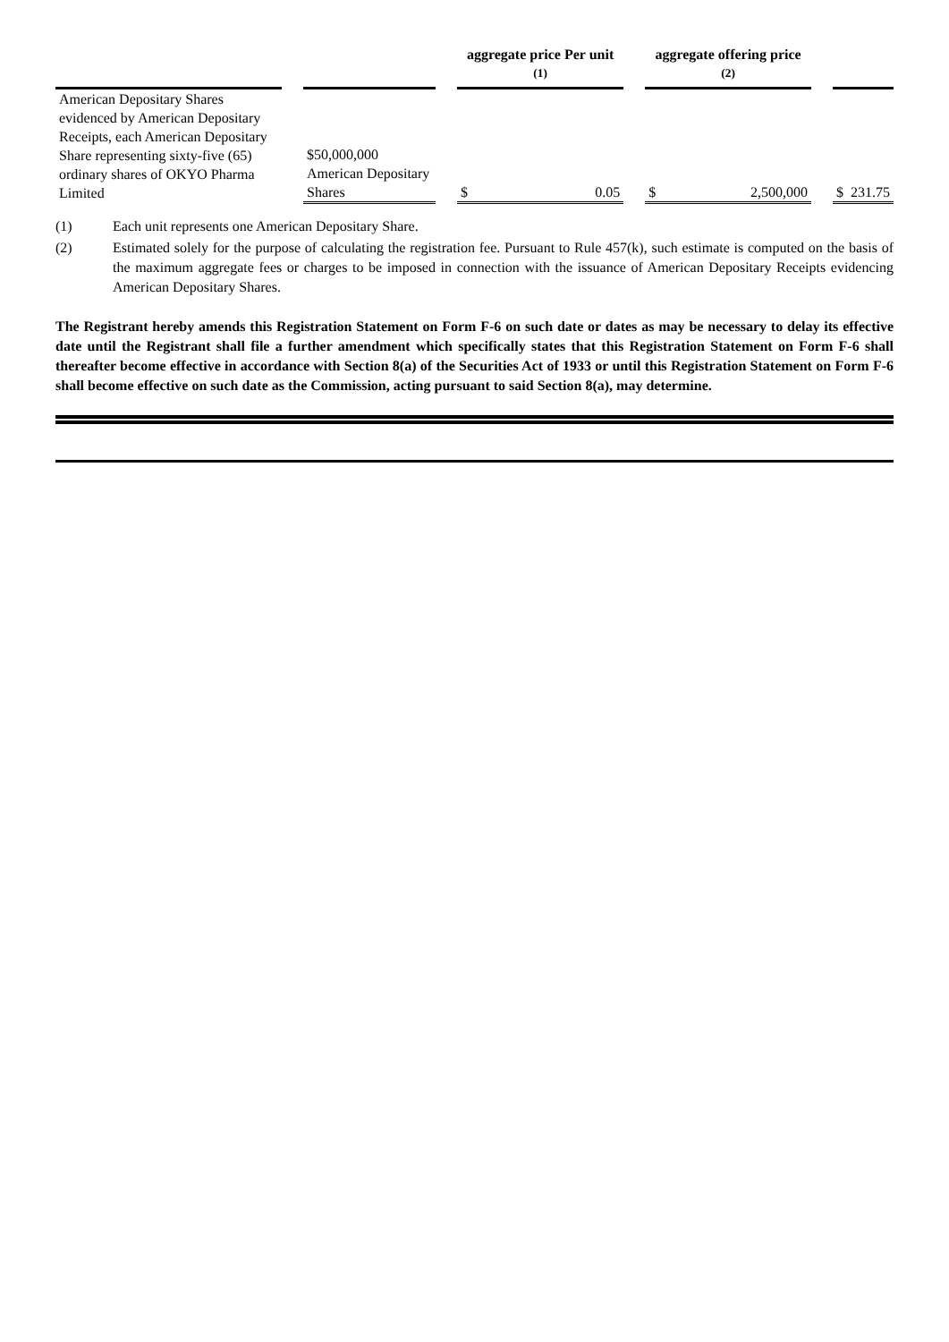| | | | | aggregate price Per unit <sup>(1)</sup> | | | aggregate offering price <sup>(2)</sup> | | | | |
| --- | --- | --- | --- | --- | --- | --- | --- | --- | --- | --- | --- |
| American Depositary Shares evidenced by American Depositary Receipts, each American Depositary Share representing sixty-five (65) ordinary shares of OKYO Pharma Limited | | $50,000,000 American Depositary Shares | | $ | 0.05 | | $ | 2,500,000 | | $ | 231.75 |
(1) Each unit represents one American Depositary Share.
(2) Estimated solely for the purpose of calculating the registration fee. Pursuant to Rule 457(k), such estimate is computed on the basis of the maximum aggregate fees or charges to be imposed in connection with the issuance of American Depositary Receipts evidencing American Depositary Shares.
The Registrant hereby amends this Registration Statement on Form F-6 on such date or dates as may be necessary to delay its effective date until the Registrant shall file a further amendment which specifically states that this Registration Statement on Form F-6 shall thereafter become effective in accordance with Section 8(a) of the Securities Act of 1933 or until this Registration Statement on Form F-6 shall become effective on such date as the Commission, acting pursuant to said Section 8(a), may determine.